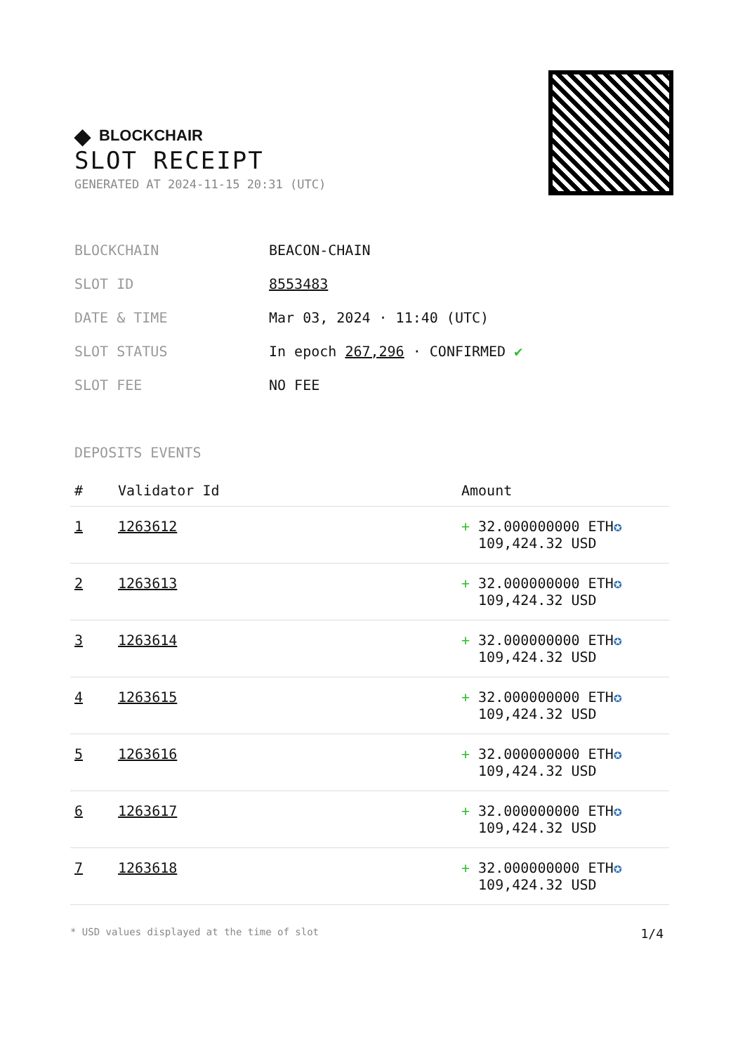◆ BLOCKCHAIR
SLOT RECEIPT
GENERATED AT 2024-11-15 20:31 (UTC)
| BLOCKCHAIN | BEACON-CHAIN |
| SLOT ID | 8553483 |
| DATE & TIME | Mar 03, 2024 · 11:40 (UTC) |
| SLOT STATUS | In epoch 267,296 · CONFIRMED ✔ |
| SLOT FEE | NO FEE |
DEPOSITS EVENTS
| # | Validator Id | Amount |
| --- | --- | --- |
| 1 | 1263612 | + 32.000000000 ETH ✪ 109,424.32 USD |
| 2 | 1263613 | + 32.000000000 ETH ✪ 109,424.32 USD |
| 3 | 1263614 | + 32.000000000 ETH ✪ 109,424.32 USD |
| 4 | 1263615 | + 32.000000000 ETH ✪ 109,424.32 USD |
| 5 | 1263616 | + 32.000000000 ETH ✪ 109,424.32 USD |
| 6 | 1263617 | + 32.000000000 ETH ✪ 109,424.32 USD |
| 7 | 1263618 | + 32.000000000 ETH ✪ 109,424.32 USD |
* USD values displayed at the time of slot 1/4